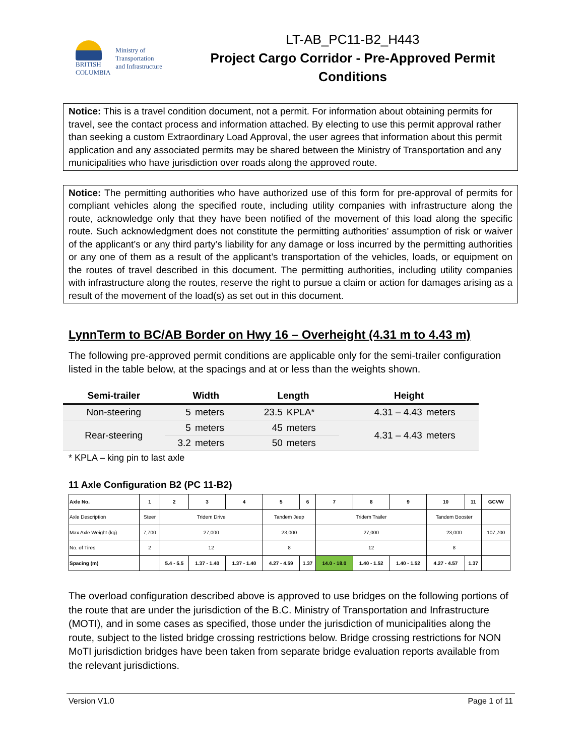BRITISH
COLUMBIA
Ministry of
Transportation
and Infrastructure
LT-AB_PC11-B2_H443
Project Cargo Corridor - Pre-Approved Permit Conditions
Notice: This is a travel condition document, not a permit. For information about obtaining permits for travel, see the contact process and information attached. By electing to use this permit approval rather than seeking a custom Extraordinary Load Approval, the user agrees that information about this permit application and any associated permits may be shared between the Ministry of Transportation and any municipalities who have jurisdiction over roads along the approved route.
Notice: The permitting authorities who have authorized use of this form for pre-approval of permits for compliant vehicles along the specified route, including utility companies with infrastructure along the route, acknowledge only that they have been notified of the movement of this load along the specific route. Such acknowledgment does not constitute the permitting authorities’ assumption of risk or waiver of the applicant’s or any third party’s liability for any damage or loss incurred by the permitting authorities or any one of them as a result of the applicant’s transportation of the vehicles, loads, or equipment on the routes of travel described in this document. The permitting authorities, including utility companies with infrastructure along the routes, reserve the right to pursue a claim or action for damages arising as a result of the movement of the load(s) as set out in this document.
LynnTerm to BC/AB Border on Hwy 16 – Overheight (4.31 m to 4.43 m)
The following pre-approved permit conditions are applicable only for the semi-trailer configuration listed in the table below, at the spacings and at or less than the weights shown.
| Semi-trailer | Width | | Length | | Height | |
| --- | --- | --- | --- | --- | --- | --- |
| Non-steering | 5 | meters | 23.5 | KPLA* | 4.31 – 4.43 | meters |
| Rear-steering | 5 | meters | 45 | meters | 4.31 – 4.43 | meters |
| | 3.2 | meters | 50 | meters | | |
* KPLA – king pin to last axle
11 Axle Configuration B2 (PC 11-B2)
| Axle No. | 1 | 2 | 3 | 4 | 5 | 6 | 7 | 8 | 9 | 10 | 11 | GCVW |
| Axle Description | Steer | Tridem Drive | | | Tandem Jeep | | Tridem Trailer | | | Tandem Booster | | |
| Max Axle Weight (kg) | 7,700 | 27,000 | | | 23,000 | | 27,000 | | | 23,000 | | 107,700 |
| No. of Tires | 2 | 12 | | | 8 | | 12 | | | 8 | | |
| Spacing (m) | | 5.4 - 5.5 | 1.37 - 1.40 | 1.37 - 1.40 | 4.27 - 4.59 | 1.37 | 14.0 - 18.0 | 1.40 - 1.52 | 1.40 - 1.52 | 4.27 - 4.57 | 1.37 | |
The overload configuration described above is approved to use bridges on the following portions of the route that are under the jurisdiction of the B.C. Ministry of Transportation and Infrastructure (MOTI), and in some cases as specified, those under the jurisdiction of municipalities along the route, subject to the listed bridge crossing restrictions below. Bridge crossing restrictions for NON MoTI jurisdiction bridges have been taken from separate bridge evaluation reports available from the relevant jurisdictions.
Version V1.0 Page 1 of 11